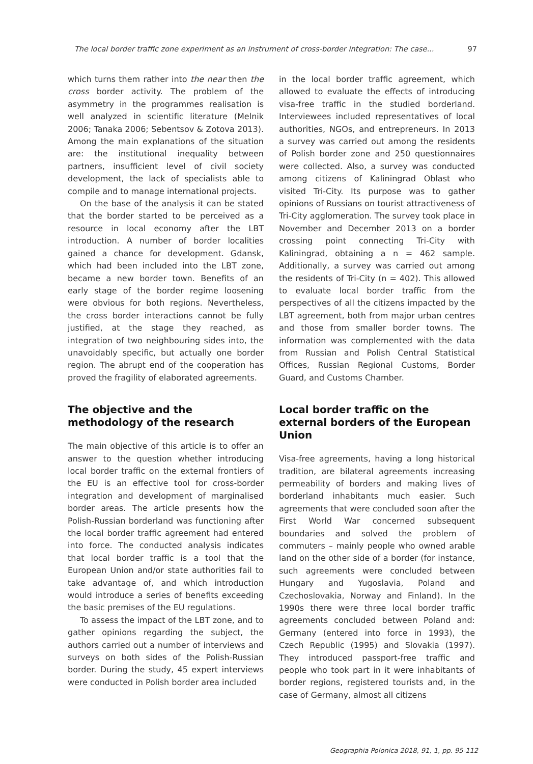The local border traffic zone experiment as an instrument of cross-border integration: The case... 97
which turns them rather into the near then the cross border activity. The problem of the asymmetry in the programmes realisation is well analyzed in scientific literature (Melnik 2006; Tanaka 2006; Sebentsov & Zotova 2013). Among the main explanations of the situation are: the institutional inequality between partners, insufficient level of civil society development, the lack of specialists able to compile and to manage international projects.
On the base of the analysis it can be stated that the border started to be perceived as a resource in local economy after the LBT introduction. A number of border localities gained a chance for development. Gdansk, which had been included into the LBT zone, became a new border town. Benefits of an early stage of the border regime loosening were obvious for both regions. Nevertheless, the cross border interactions cannot be fully justified, at the stage they reached, as integration of two neighbouring sides into, the unavoidably specific, but actually one border region. The abrupt end of the cooperation has proved the fragility of elaborated agreements.
The objective and the methodology of the research
The main objective of this article is to offer an answer to the question whether introducing local border traffic on the external frontiers of the EU is an effective tool for cross-border integration and development of marginalised border areas. The article presents how the Polish-Russian borderland was functioning after the local border traffic agreement had entered into force. The conducted analysis indicates that local border traffic is a tool that the European Union and/or state authorities fail to take advantage of, and which introduction would introduce a series of benefits exceeding the basic premises of the EU regulations.
To assess the impact of the LBT zone, and to gather opinions regarding the subject, the authors carried out a number of interviews and surveys on both sides of the Polish-Russian border. During the study, 45 expert interviews were conducted in Polish border area included
in the local border traffic agreement, which allowed to evaluate the effects of introducing visa-free traffic in the studied borderland. Interviewees included representatives of local authorities, NGOs, and entrepreneurs. In 2013 a survey was carried out among the residents of Polish border zone and 250 questionnaires were collected. Also, a survey was conducted among citizens of Kaliningrad Oblast who visited Tri-City. Its purpose was to gather opinions of Russians on tourist attractiveness of Tri-City agglomeration. The survey took place in November and December 2013 on a border crossing point connecting Tri-City with Kaliningrad, obtaining a n = 462 sample. Additionally, a survey was carried out among the residents of Tri-City (n = 402). This allowed to evaluate local border traffic from the perspectives of all the citizens impacted by the LBT agreement, both from major urban centres and those from smaller border towns. The information was complemented with the data from Russian and Polish Central Statistical Offices, Russian Regional Customs, Border Guard, and Customs Chamber.
Local border traffic on the external borders of the European Union
Visa-free agreements, having a long historical tradition, are bilateral agreements increasing permeability of borders and making lives of borderland inhabitants much easier. Such agreements that were concluded soon after the First World War concerned subsequent boundaries and solved the problem of commuters – mainly people who owned arable land on the other side of a border (for instance, such agreements were concluded between Hungary and Yugoslavia, Poland and Czechoslovakia, Norway and Finland). In the 1990s there were three local border traffic agreements concluded between Poland and: Germany (entered into force in 1993), the Czech Republic (1995) and Slovakia (1997). They introduced passport-free traffic and people who took part in it were inhabitants of border regions, registered tourists and, in the case of Germany, almost all citizens
Geographia Polonica 2018, 91, 1, pp. 95-112